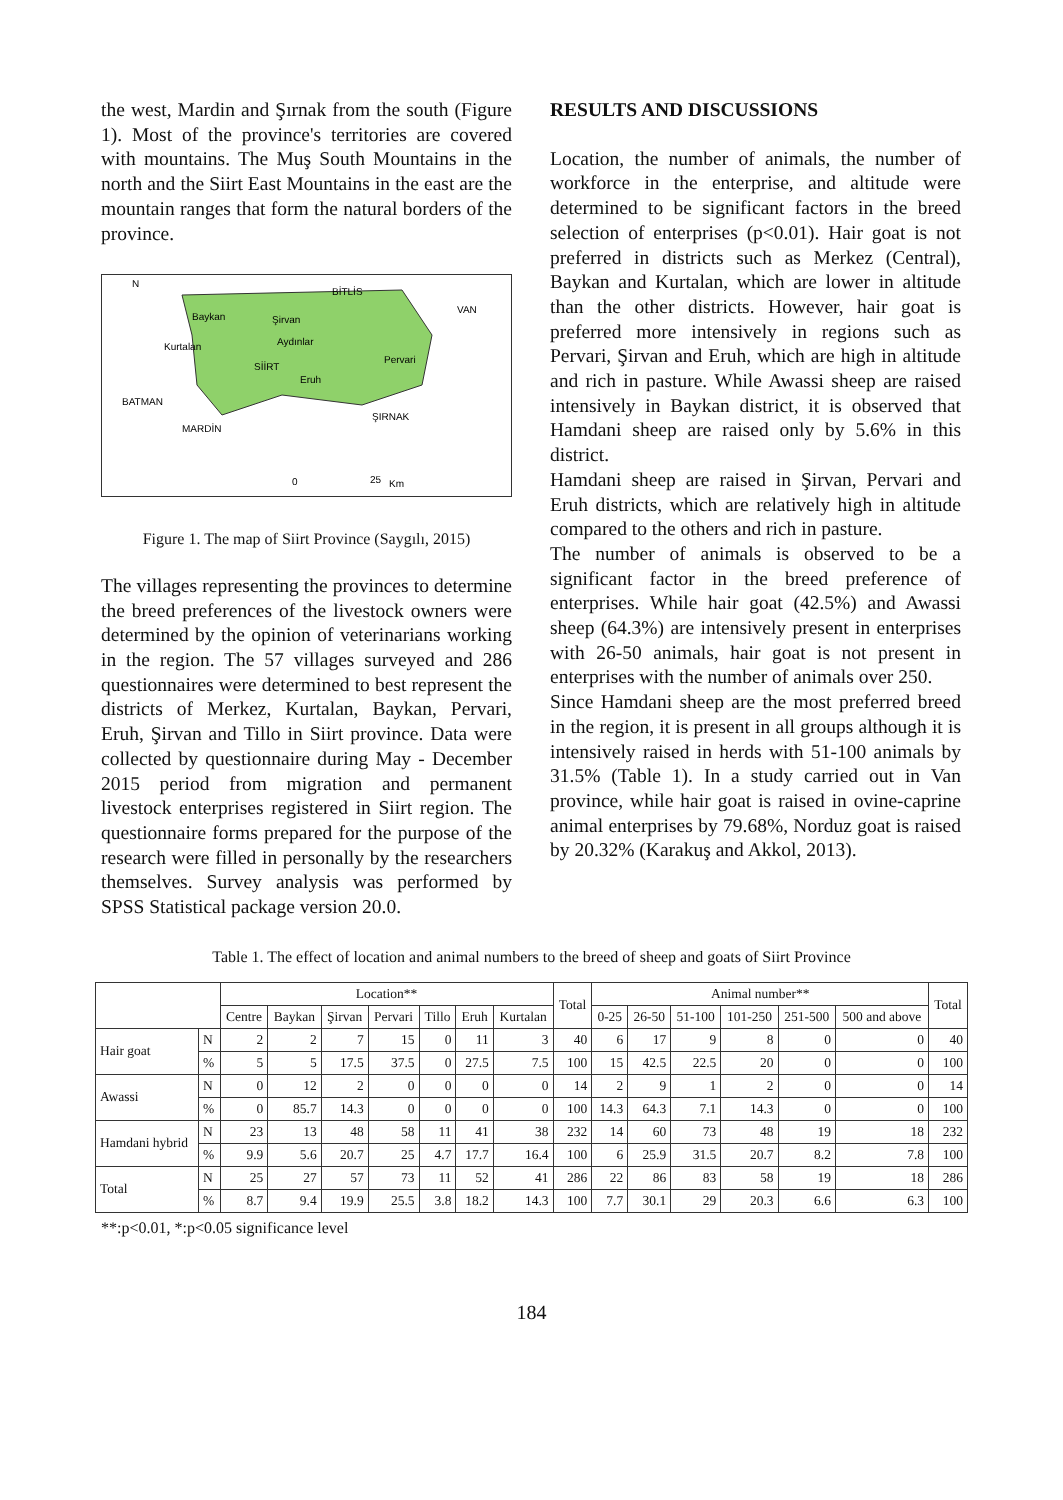the west, Mardin and Şırnak from the south (Figure 1). Most of the province's territories are covered with mountains. The Muş South Mountains in the north and the Siirt East Mountains in the east are the mountain ranges that form the natural borders of the province.
N
BİTLİS
VAN
Baykan
Şirvan
Aydınlar
Kurtalan
SİİRT
Pervari
Eruh
BATMAN
ŞIRNAK
MARDİN
0
25
Km
Figure 1. The map of Siirt Province (Saygılı, 2015)
The villages representing the provinces to determine the breed preferences of the livestock owners were determined by the opinion of veterinarians working in the region. The 57 villages surveyed and 286 questionnaires were determined to best represent the districts of Merkez, Kurtalan, Baykan, Pervari, Eruh, Şirvan and Tillo in Siirt province. Data were collected by questionnaire during May - December 2015 period from migration and permanent livestock enterprises registered in Siirt region. The questionnaire forms prepared for the purpose of the research were filled in personally by the researchers themselves. Survey analysis was performed by SPSS Statistical package version 20.0.
RESULTS AND DISCUSSIONS
Location, the number of animals, the number of workforce in the enterprise, and altitude were determined to be significant factors in the breed selection of enterprises (p<0.01). Hair goat is not preferred in districts such as Merkez (Central), Baykan and Kurtalan, which are lower in altitude than the other districts. However, hair goat is preferred more intensively in regions such as Pervari, Şirvan and Eruh, which are high in altitude and rich in pasture. While Awassi sheep are raised intensively in Baykan district, it is observed that Hamdani sheep are raised only by 5.6% in this district.
Hamdani sheep are raised in Şirvan, Pervari and Eruh districts, which are relatively high in altitude compared to the others and rich in pasture.
The number of animals is observed to be a significant factor in the breed preference of enterprises. While hair goat (42.5%) and Awassi sheep (64.3%) are intensively present in enterprises with 26-50 animals, hair goat is not present in enterprises with the number of animals over 250.
Since Hamdani sheep are the most preferred breed in the region, it is present in all groups although it is intensively raised in herds with 51-100 animals by 31.5% (Table 1). In a study carried out in Van province, while hair goat is raised in ovine-caprine animal enterprises by 79.68%, Norduz goat is raised by 20.32% (Karakuş and Akkol, 2013).
Table 1. The effect of location and animal numbers to the breed of sheep and goats of Siirt Province
| | | Location** | | | | | | | Total | Animal number** | | | | | | Total |
| --- | --- | --- | --- | --- | --- | --- | --- | --- | --- | --- | --- | --- | --- | --- | --- | --- |
| | | Centre | Baykan | Şirvan | Pervari | Tillo | Eruh | Kurtalan | | 0-25 | 26-50 | 51-100 | 101-250 | 251-500 | 500 and above | |
| Hair goat | N | 2 | 2 | 7 | 15 | 0 | 11 | 3 | 40 | 6 | 17 | 9 | 8 | 0 | 0 | 40 |
| | % | 5 | 5 | 17.5 | 37.5 | 0 | 27.5 | 7.5 | 100 | 15 | 42.5 | 22.5 | 20 | 0 | 0 | 100 |
| Awassi | N | 0 | 12 | 2 | 0 | 0 | 0 | 0 | 14 | 2 | 9 | 1 | 2 | 0 | 0 | 14 |
| | % | 0 | 85.7 | 14.3 | 0 | 0 | 0 | 0 | 100 | 14.3 | 64.3 | 7.1 | 14.3 | 0 | 0 | 100 |
| Hamdani hybrid | N | 23 | 13 | 48 | 58 | 11 | 41 | 38 | 232 | 14 | 60 | 73 | 48 | 19 | 18 | 232 |
| | % | 9.9 | 5.6 | 20.7 | 25 | 4.7 | 17.7 | 16.4 | 100 | 6 | 25.9 | 31.5 | 20.7 | 8.2 | 7.8 | 100 |
| Total | N | 25 | 27 | 57 | 73 | 11 | 52 | 41 | 286 | 22 | 86 | 83 | 58 | 19 | 18 | 286 |
| | % | 8.7 | 9.4 | 19.9 | 25.5 | 3.8 | 18.2 | 14.3 | 100 | 7.7 | 30.1 | 29 | 20.3 | 6.6 | 6.3 | 100 |
**:p<0.01, *:p<0.05 significance level
184